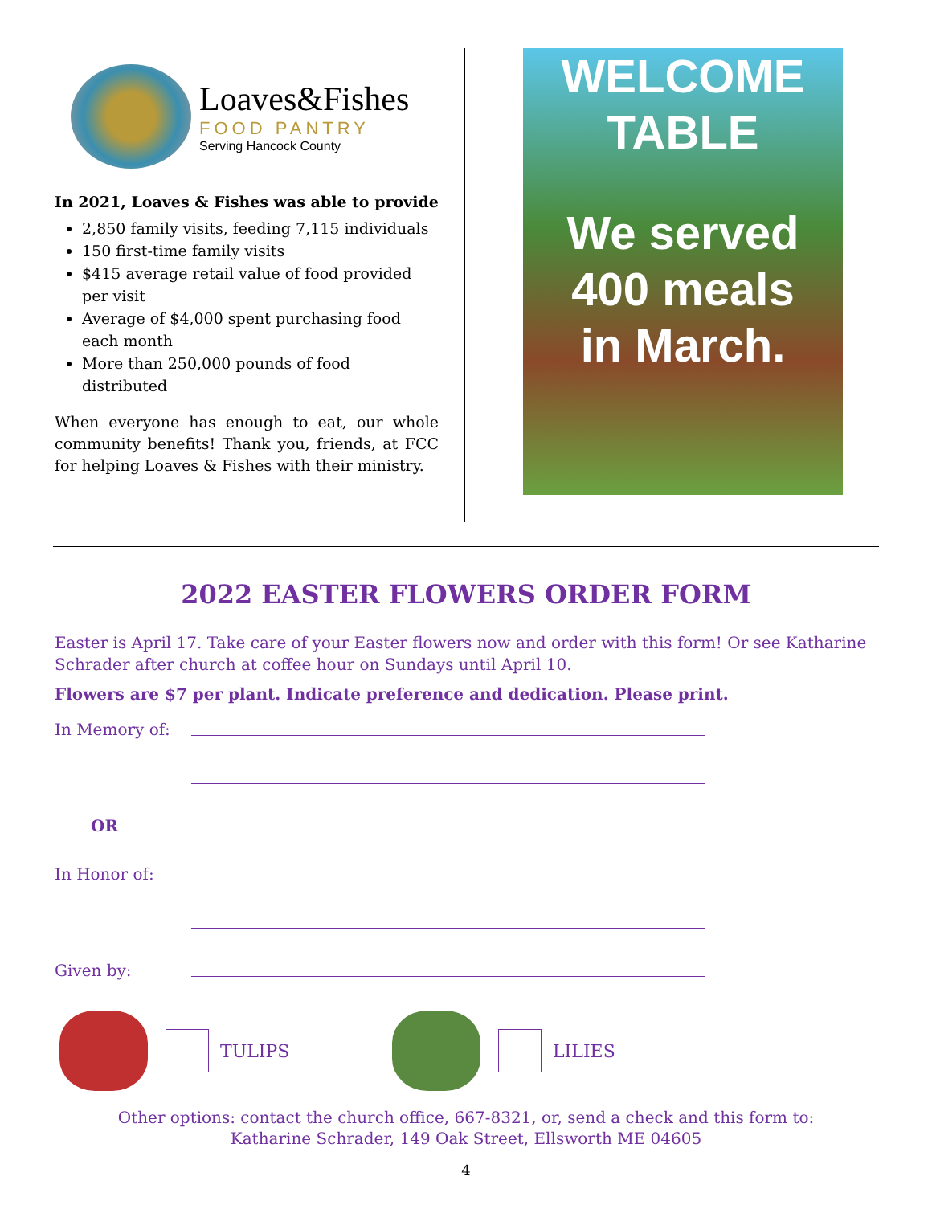Loaves&Fishes
FOOD PANTRY
Serving Hancock County
In 2021, Loaves & Fishes was able to provide
2,850 family visits, feeding 7,115 individuals
150 first-time family visits
$415 average retail value of food provided per visit
Average of $4,000 spent purchasing food each month
More than 250,000 pounds of food distributed
When everyone has enough to eat, our whole community benefits! Thank you, friends, at FCC for helping Loaves & Fishes with their ministry.
WELCOME
TABLE
We served
400 meals
in March.
2022 EASTER FLOWERS ORDER FORM
Easter is April 17. Take care of your Easter flowers now and order with this form! Or see Katharine Schrader after church at coffee hour on Sundays until April 10.
Flowers are $7 per plant. Indicate preference and dedication. Please print.
In Memory of:
OR
In Honor of:
Given by:
TULIPS LILIES
Other options: contact the church office, 667-8321, or, send a check and this form to:
Katharine Schrader, 149 Oak Street, Ellsworth ME 04605
4